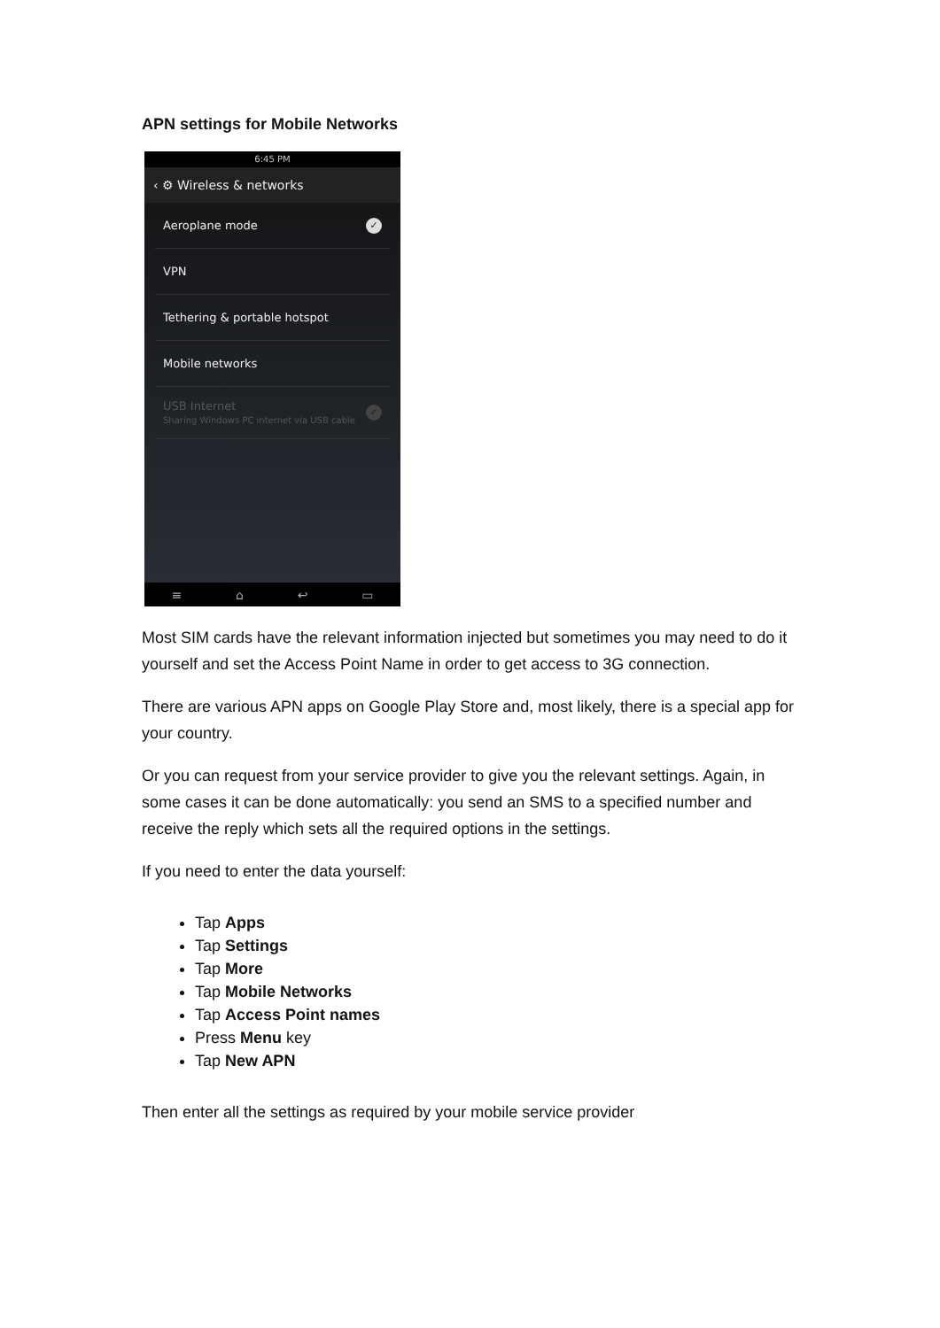APN settings for Mobile Networks
6:45 PM
‹ ⚙ Wireless & networks
Aeroplane mode ✓
VPN
Tethering & portable hotspot
Mobile networks
USB Internet
Sharing Windows PC internet via USB cable
✓
≡ ⌂ ↩ ▭
Most SIM cards have the relevant information injected but sometimes you may need to do it yourself and set the Access Point Name in order to get access to 3G connection.
There are various APN apps on Google Play Store and, most likely, there is a special app for your country.
Or you can request from your service provider to give you the relevant settings. Again, in some cases it can be done automatically: you send an SMS to a specified number and receive the reply which sets all the required options in the settings.
If you need to enter the data yourself:
Tap Apps
Tap Settings
Tap More
Tap Mobile Networks
Tap Access Point names
Press Menu key
Tap New APN
Then enter all the settings as required by your mobile service provider